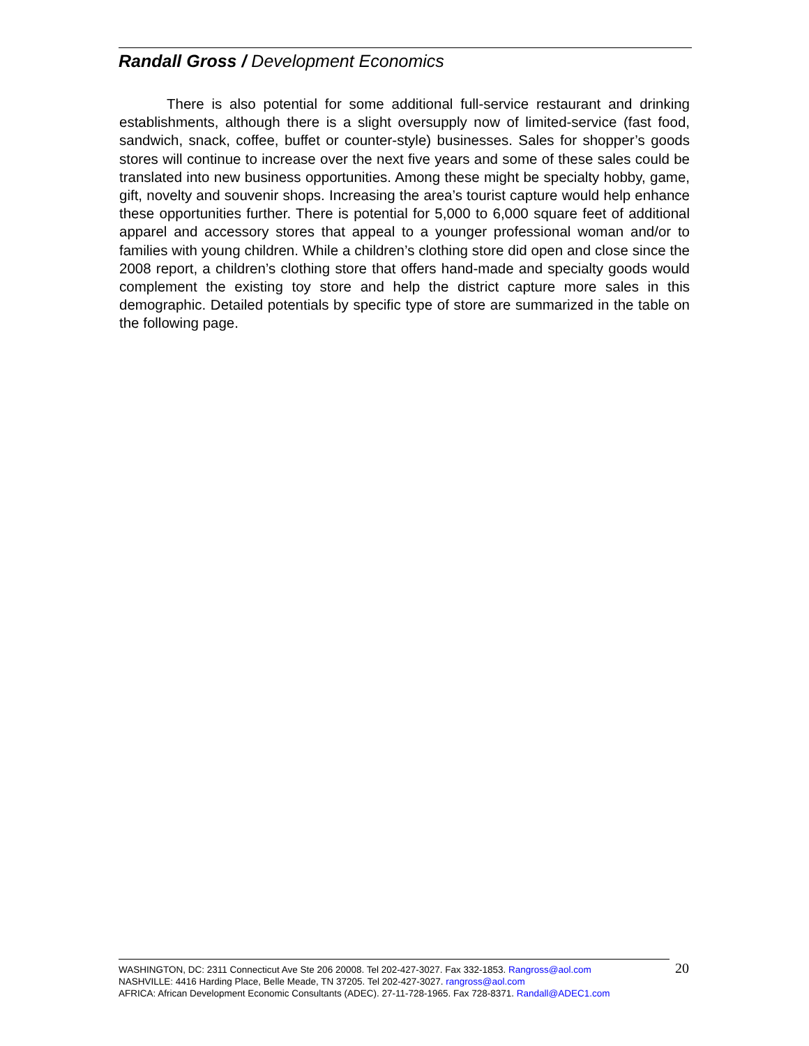Randall Gross / Development Economics
There is also potential for some additional full-service restaurant and drinking establishments, although there is a slight oversupply now of limited-service (fast food, sandwich, snack, coffee, buffet or counter-style) businesses. Sales for shopper’s goods stores will continue to increase over the next five years and some of these sales could be translated into new business opportunities. Among these might be specialty hobby, game, gift, novelty and souvenir shops. Increasing the area’s tourist capture would help enhance these opportunities further. There is potential for 5,000 to 6,000 square feet of additional apparel and accessory stores that appeal to a younger professional woman and/or to families with young children. While a children’s clothing store did open and close since the 2008 report, a children’s clothing store that offers hand-made and specialty goods would complement the existing toy store and help the district capture more sales in this demographic. Detailed potentials by specific type of store are summarized in the table on the following page.
WASHINGTON, DC: 2311 Connecticut Ave Ste 206 20008. Tel 202-427-3027. Fax 332-1853. Rangross@aol.com
NASHVILLE: 4416 Harding Place, Belle Meade, TN 37205. Tel 202-427-3027. rangross@aol.com
AFRICA: African Development Economic Consultants (ADEC). 27-11-728-1965. Fax 728-8371. Randall@ADEC1.com
20